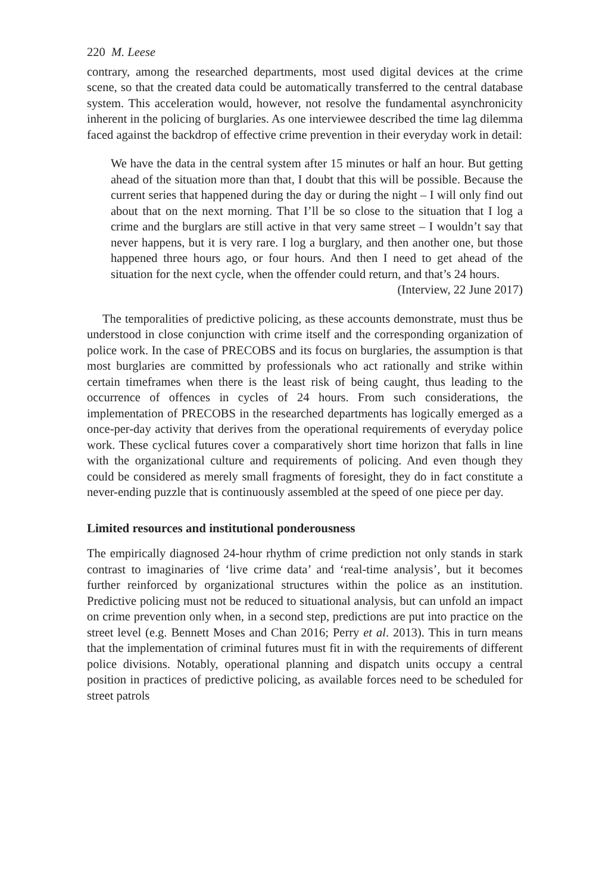220 M. Leese
contrary, among the researched departments, most used digital devices at the crime scene, so that the created data could be automatically transferred to the central database system. This acceleration would, however, not resolve the fundamental asynchronicity inherent in the policing of burglaries. As one interviewee described the time lag dilemma faced against the backdrop of effective crime prevention in their everyday work in detail:
We have the data in the central system after 15 minutes or half an hour. But getting ahead of the situation more than that, I doubt that this will be possible. Because the current series that happened during the day or during the night – I will only find out about that on the next morning. That I’ll be so close to the situation that I log a crime and the burglars are still active in that very same street – I wouldn’t say that never happens, but it is very rare. I log a burglary, and then another one, but those happened three hours ago, or four hours. And then I need to get ahead of the situation for the next cycle, when the offender could return, and that’s 24 hours.
(Interview, 22 June 2017)
The temporalities of predictive policing, as these accounts demonstrate, must thus be understood in close conjunction with crime itself and the corresponding organization of police work. In the case of PRECOBS and its focus on burglaries, the assumption is that most burglaries are committed by professionals who act rationally and strike within certain timeframes when there is the least risk of being caught, thus leading to the occurrence of offences in cycles of 24 hours. From such considerations, the implementation of PRECOBS in the researched departments has logically emerged as a once-per-day activity that derives from the operational requirements of everyday police work. These cyclical futures cover a comparatively short time horizon that falls in line with the organizational culture and requirements of policing. And even though they could be considered as merely small fragments of foresight, they do in fact constitute a never-ending puzzle that is continuously assembled at the speed of one piece per day.
Limited resources and institutional ponderousness
The empirically diagnosed 24-hour rhythm of crime prediction not only stands in stark contrast to imaginaries of ‘live crime data’ and ‘real-time analysis’, but it becomes further reinforced by organizational structures within the police as an institution. Predictive policing must not be reduced to situational analysis, but can unfold an impact on crime prevention only when, in a second step, predictions are put into practice on the street level (e.g. Bennett Moses and Chan 2016; Perry et al. 2013). This in turn means that the implementation of criminal futures must fit in with the requirements of different police divisions. Notably, operational planning and dispatch units occupy a central position in practices of predictive policing, as available forces need to be scheduled for street patrols